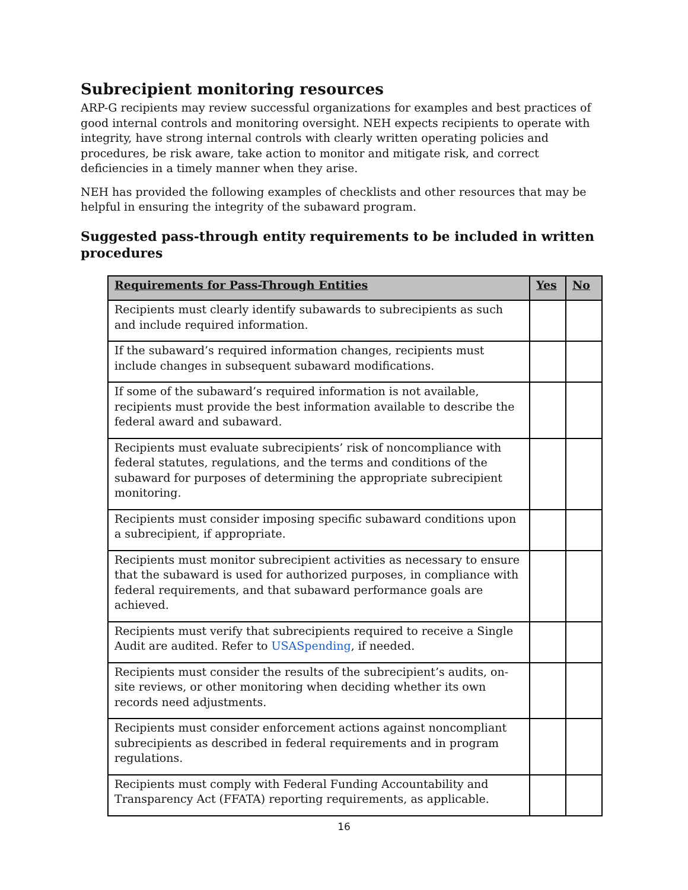Subrecipient monitoring resources
ARP-G recipients may review successful organizations for examples and best practices of good internal controls and monitoring oversight. NEH expects recipients to operate with integrity, have strong internal controls with clearly written operating policies and procedures, be risk aware, take action to monitor and mitigate risk, and correct deficiencies in a timely manner when they arise.
NEH has provided the following examples of checklists and other resources that may be helpful in ensuring the integrity of the subaward program.
Suggested pass-through entity requirements to be included in written procedures
| Requirements for Pass-Through Entities | Yes | No |
| --- | --- | --- |
| Recipients must clearly identify subawards to subrecipients as such and include required information. | | |
| If the subaward’s required information changes, recipients must include changes in subsequent subaward modifications. | | |
| If some of the subaward’s required information is not available, recipients must provide the best information available to describe the federal award and subaward. | | |
| Recipients must evaluate subrecipients’ risk of noncompliance with federal statutes, regulations, and the terms and conditions of the subaward for purposes of determining the appropriate subrecipient monitoring. | | |
| Recipients must consider imposing specific subaward conditions upon a subrecipient, if appropriate. | | |
| Recipients must monitor subrecipient activities as necessary to ensure that the subaward is used for authorized purposes, in compliance with federal requirements, and that subaward performance goals are achieved. | | |
| Recipients must verify that subrecipients required to receive a Single Audit are audited. Refer to USASpending , if needed. | | |
| Recipients must consider the results of the subrecipient’s audits, on-site reviews, or other monitoring when deciding whether its own records need adjustments. | | |
| Recipients must consider enforcement actions against noncompliant subrecipients as described in federal requirements and in program regulations. | | |
| Recipients must comply with Federal Funding Accountability and Transparency Act (FFATA) reporting requirements, as applicable. | | |
16